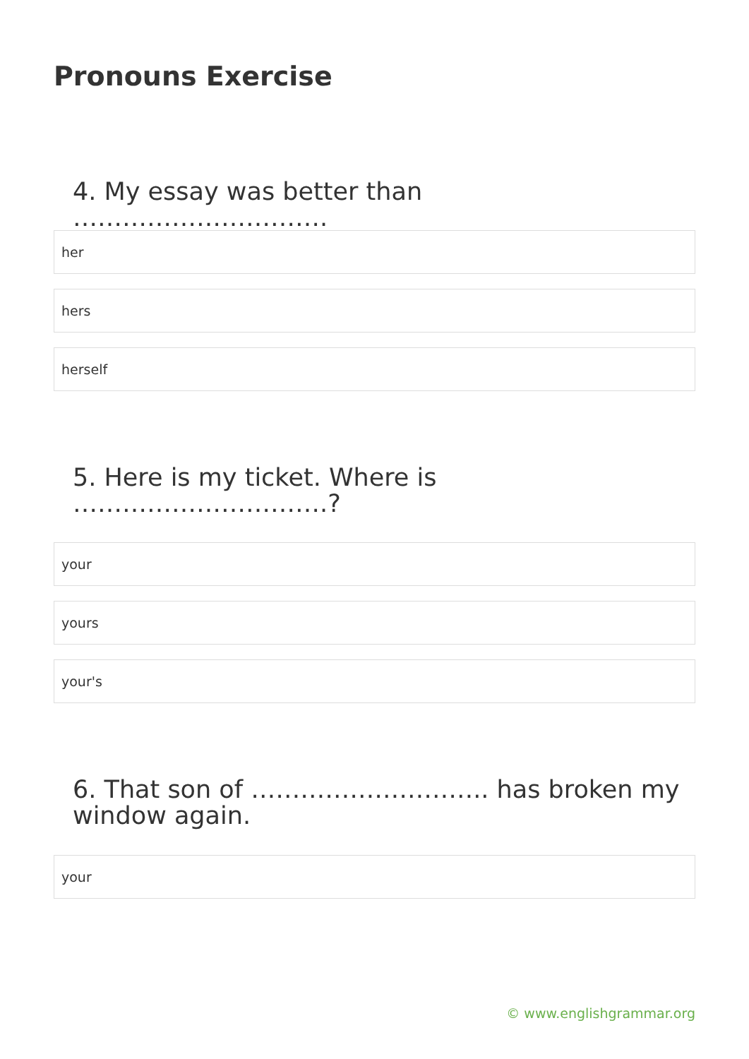Pronouns Exercise
4. My essay was better than ………………………….
her
hers
herself
5. Here is my ticket. Where is ………………………….?
your
yours
your's
6. That son of ……………………….. has broken my window again.
your
© www.englishgrammar.org